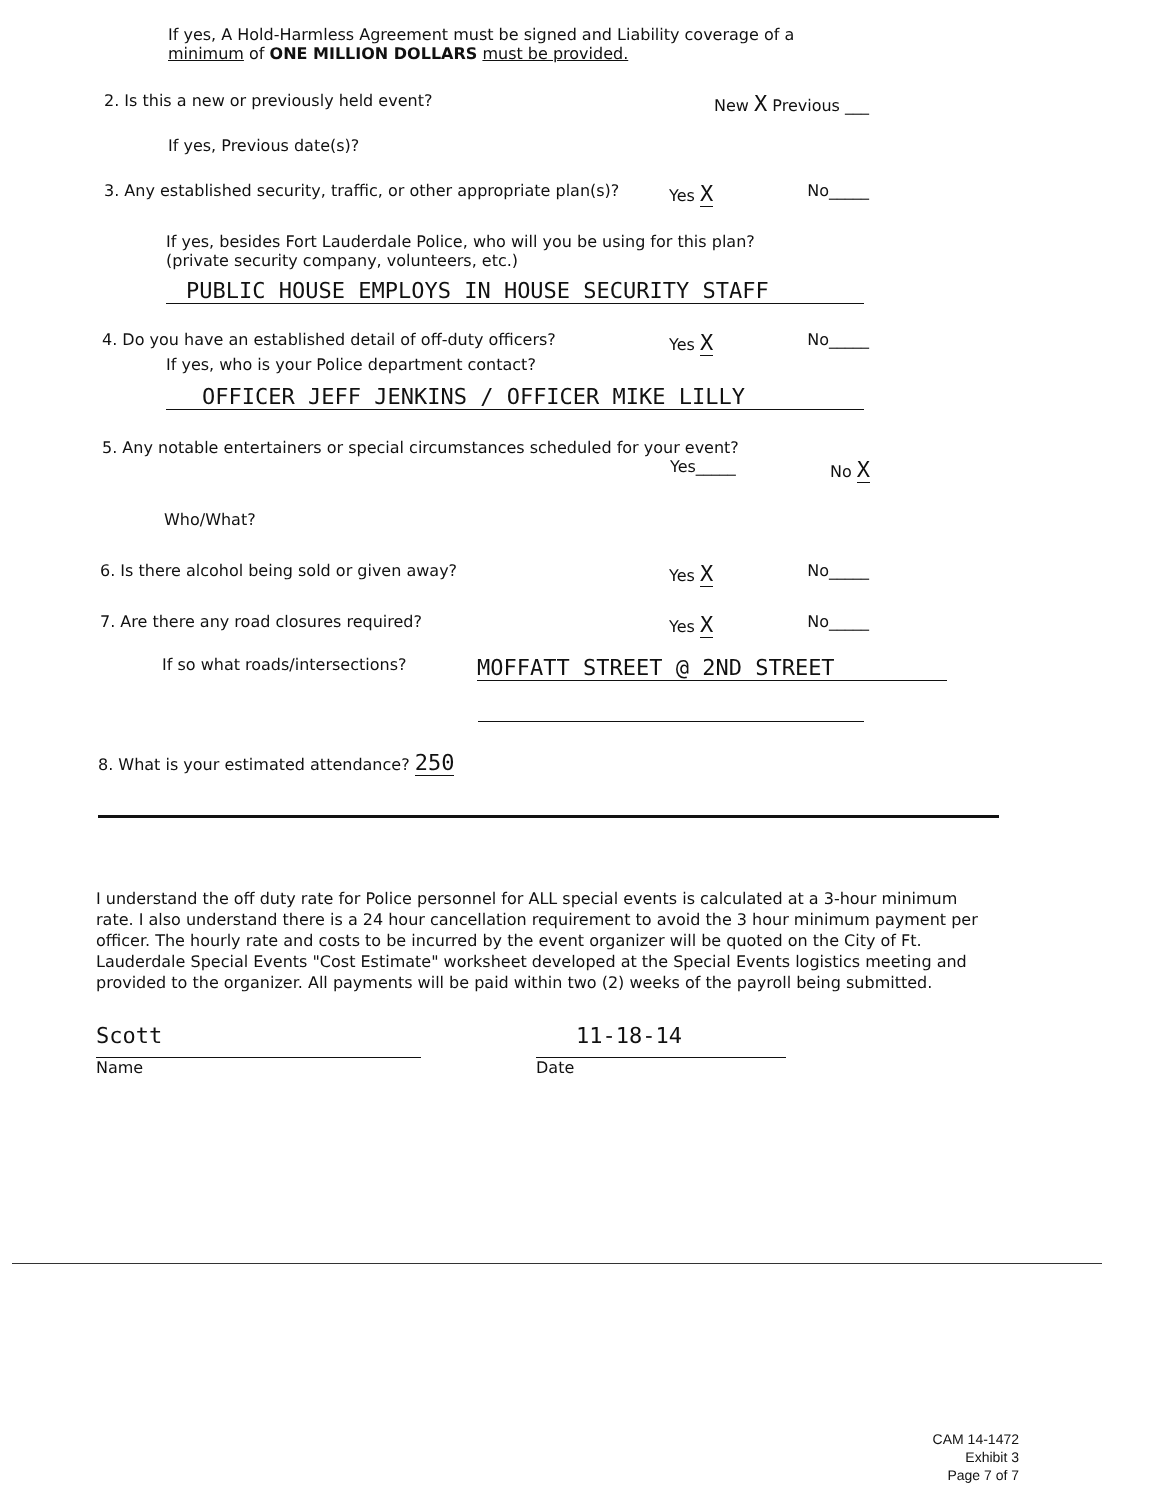If yes, A Hold-Harmless Agreement must be signed and Liability coverage of a minimum of ONE MILLION DOLLARS must be provided.
2. Is this a new or previously held event? New X Previous ___
If yes, Previous date(s)?
3. Any established security, traffic, or other appropriate plan(s)? Yes X No_____
If yes, besides Fort Lauderdale Police, who will you be using for this plan?
(private security company, volunteers, etc.)
PUBLIC HOUSE EMPLOYS IN HOUSE SECURITY STAFF
4. Do you have an established detail of off-duty officers? Yes X No_____
If yes, who is your Police department contact?
OFFICER JEFF JENKINS / OFFICER MIKE LILLY
5. Any notable entertainers or special circumstances scheduled for your event?
Yes_____ No X
Who/What?
6. Is there alcohol being sold or given away? Yes X No_____
7. Are there any road closures required? Yes X No_____
If so what roads/intersections? MOFFATT STREET @ 2ND STREET
8. What is your estimated attendance? 250
I understand the off duty rate for Police personnel for ALL special events is calculated at a 3-hour minimum rate. I also understand there is a 24 hour cancellation requirement to avoid the 3 hour minimum payment per officer. The hourly rate and costs to be incurred by the event organizer will be quoted on the City of Ft. Lauderdale Special Events "Cost Estimate" worksheet developed at the Special Events logistics meeting and provided to the organizer. All payments will be paid within two (2) weeks of the payroll being submitted.
Scott
Name
11-18-14
Date
CAM 14-1472
Exhibit 3
Page 7 of 7